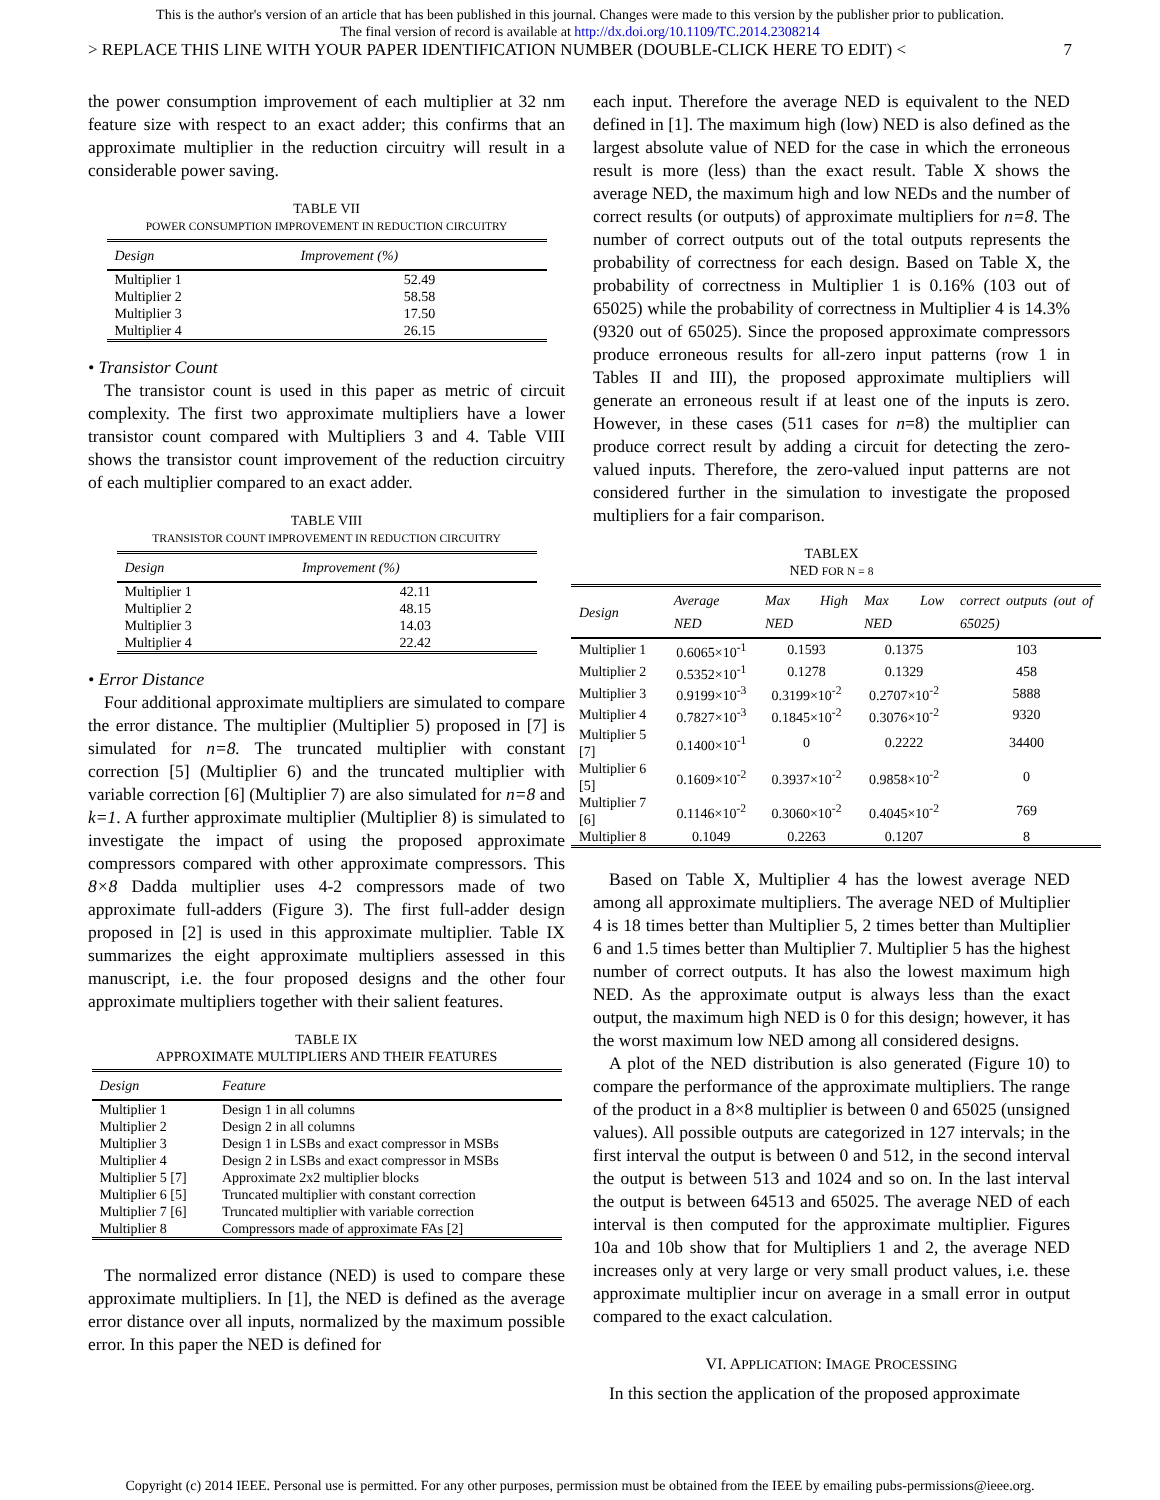This is the author's version of an article that has been published in this journal. Changes were made to this version by the publisher prior to publication.
The final version of record is available at http://dx.doi.org/10.1109/TC.2014.2308214
> REPLACE THIS LINE WITH YOUR PAPER IDENTIFICATION NUMBER (DOUBLE-CLICK HERE TO EDIT) < 7
the power consumption improvement of each multiplier at 32 nm feature size with respect to an exact adder; this confirms that an approximate multiplier in the reduction circuitry will result in a considerable power saving.
TABLE VII
POWER CONSUMPTION IMPROVEMENT IN REDUCTION CIRCUITRY
| Design | Improvement (%) |
| --- | --- |
| Multiplier 1 | 52.49 |
| Multiplier 2 | 58.58 |
| Multiplier 3 | 17.50 |
| Multiplier 4 | 26.15 |
• Transistor Count
The transistor count is used in this paper as metric of circuit complexity. The first two approximate multipliers have a lower transistor count compared with Multipliers 3 and 4. Table VIII shows the transistor count improvement of the reduction circuitry of each multiplier compared to an exact adder.
TABLE VIII
TRANSISTOR COUNT IMPROVEMENT IN REDUCTION CIRCUITRY
| Design | Improvement (%) |
| --- | --- |
| Multiplier 1 | 42.11 |
| Multiplier 2 | 48.15 |
| Multiplier 3 | 14.03 |
| Multiplier 4 | 22.42 |
• Error Distance
Four additional approximate multipliers are simulated to compare the error distance. The multiplier (Multiplier 5) proposed in [7] is simulated for n=8. The truncated multiplier with constant correction [5] (Multiplier 6) and the truncated multiplier with variable correction [6] (Multiplier 7) are also simulated for n=8 and k=1. A further approximate multiplier (Multiplier 8) is simulated to investigate the impact of using the proposed approximate compressors compared with other approximate compressors. This 8×8 Dadda multiplier uses 4-2 compressors made of two approximate full-adders (Figure 3). The first full-adder design proposed in [2] is used in this approximate multiplier. Table IX summarizes the eight approximate multipliers assessed in this manuscript, i.e. the four proposed designs and the other four approximate multipliers together with their salient features.
TABLE IX
APPROXIMATE MULTIPLIERS AND THEIR FEATURES
| Design | Feature |
| --- | --- |
| Multiplier 1 | Design 1 in all columns |
| Multiplier 2 | Design 2 in all columns |
| Multiplier 3 | Design 1 in LSBs and exact compressor in MSBs |
| Multiplier 4 | Design 2 in LSBs and exact compressor in MSBs |
| Multiplier 5 [7] | Approximate 2x2 multiplier blocks |
| Multiplier 6 [5] | Truncated multiplier with constant correction |
| Multiplier 7 [6] | Truncated multiplier with variable correction |
| Multiplier 8 | Compressors made of approximate FAs [2] |
The normalized error distance (NED) is used to compare these approximate multipliers. In [1], the NED is defined as the average error distance over all inputs, normalized by the maximum possible error. In this paper the NED is defined for
each input. Therefore the average NED is equivalent to the NED defined in [1]. The maximum high (low) NED is also defined as the largest absolute value of NED for the case in which the erroneous result is more (less) than the exact result. Table X shows the average NED, the maximum high and low NEDs and the number of correct results (or outputs) of approximate multipliers for n=8. The number of correct outputs out of the total outputs represents the probability of correctness for each design. Based on Table X, the probability of correctness in Multiplier 1 is 0.16% (103 out of 65025) while the probability of correctness in Multiplier 4 is 14.3% (9320 out of 65025). Since the proposed approximate compressors produce erroneous results for all-zero input patterns (row 1 in Tables II and III), the proposed approximate multipliers will generate an erroneous result if at least one of the inputs is zero. However, in these cases (511 cases for n=8) the multiplier can produce correct result by adding a circuit for detecting the zero-valued inputs. Therefore, the zero-valued input patterns are not considered further in the simulation to investigate the proposed multipliers for a fair comparison.
TABLEX
NED FOR N = 8
| Design | Average NED | Max High NED | Max Low NED | correct outputs (out of 65025) |
| --- | --- | --- | --- | --- |
| Multiplier 1 | 0.6065×10<sup>-1</sup> | 0.1593 | 0.1375 | 103 |
| Multiplier 2 | 0.5352×10<sup>-1</sup> | 0.1278 | 0.1329 | 458 |
| Multiplier 3 | 0.9199×10<sup>-3</sup> | 0.3199×10<sup>-2</sup> | 0.2707×10<sup>-2</sup> | 5888 |
| Multiplier 4 | 0.7827×10<sup>-3</sup> | 0.1845×10<sup>-2</sup> | 0.3076×10<sup>-2</sup> | 9320 |
| Multiplier 5 [7] | 0.1400×10<sup>-1</sup> | 0 | 0.2222 | 34400 |
| Multiplier 6 [5] | 0.1609×10<sup>-2</sup> | 0.3937×10<sup>-2</sup> | 0.9858×10<sup>-2</sup> | 0 |
| Multiplier 7 [6] | 0.1146×10<sup>-2</sup> | 0.3060×10<sup>-2</sup> | 0.4045×10<sup>-2</sup> | 769 |
| Multiplier 8 | 0.1049 | 0.2263 | 0.1207 | 8 |
Based on Table X, Multiplier 4 has the lowest average NED among all approximate multipliers. The average NED of Multiplier 4 is 18 times better than Multiplier 5, 2 times better than Multiplier 6 and 1.5 times better than Multiplier 7. Multiplier 5 has the highest number of correct outputs. It has also the lowest maximum high NED. As the approximate output is always less than the exact output, the maximum high NED is 0 for this design; however, it has the worst maximum low NED among all considered designs.
A plot of the NED distribution is also generated (Figure 10) to compare the performance of the approximate multipliers. The range of the product in a 8×8 multiplier is between 0 and 65025 (unsigned values). All possible outputs are categorized in 127 intervals; in the first interval the output is between 0 and 512, in the second interval the output is between 513 and 1024 and so on. In the last interval the output is between 64513 and 65025. The average NED of each interval is then computed for the approximate multiplier. Figures 10a and 10b show that for Multipliers 1 and 2, the average NED increases only at very large or very small product values, i.e. these approximate multiplier incur on average in a small error in output compared to the exact calculation.
VI. APPLICATION: IMAGE PROCESSING
In this section the application of the proposed approximate
Copyright (c) 2014 IEEE. Personal use is permitted. For any other purposes, permission must be obtained from the IEEE by emailing pubs-permissions@ieee.org.